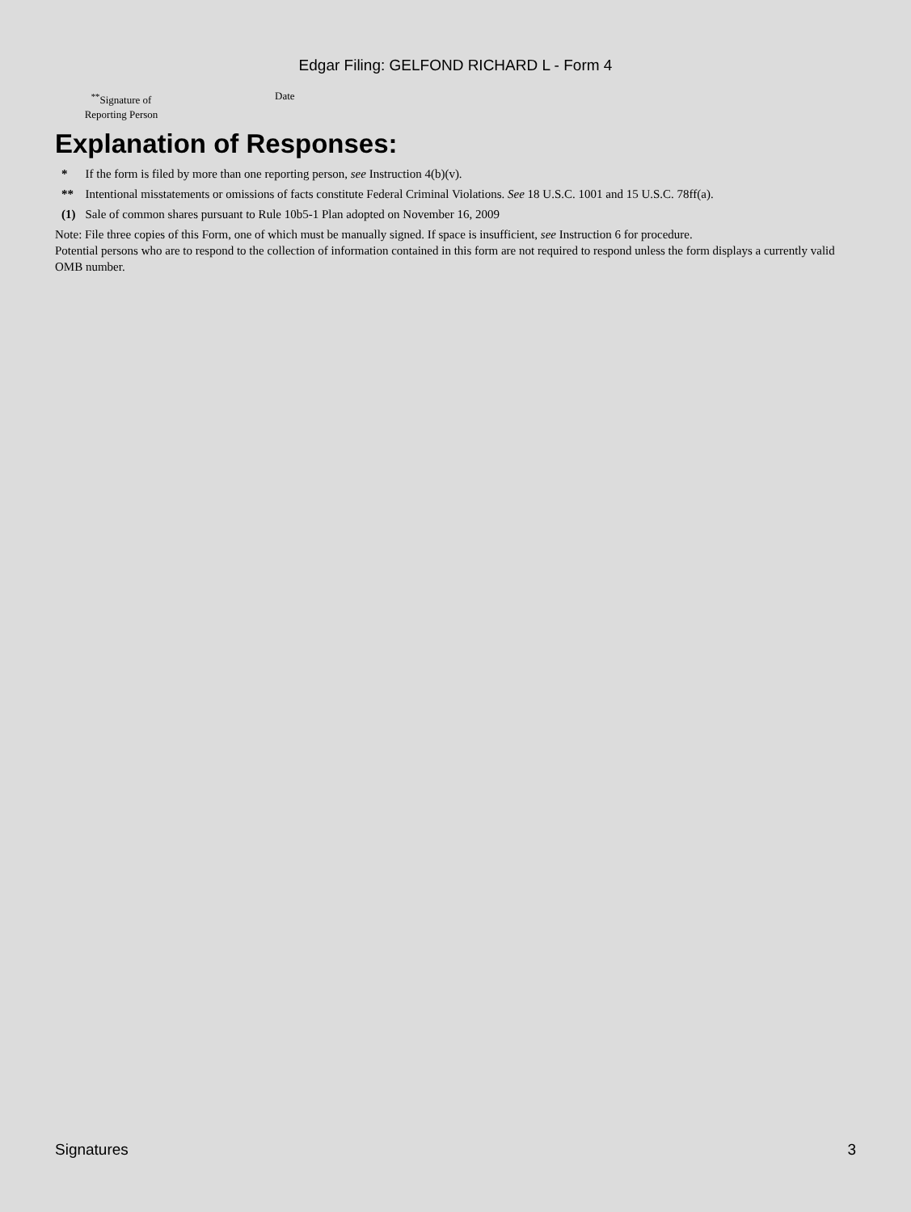Edgar Filing: GELFOND RICHARD L - Form 4
<sup>**</sup> Signature of
Reporting Person
Date
Explanation of Responses:
| * | If the form is filed by more than one reporting person, see Instruction 4(b)(v). |
| ** | Intentional misstatements or omissions of facts constitute Federal Criminal Violations. See 18 U.S.C. 1001 and 15 U.S.C. 78ff(a). |
| (1) | Sale of common shares pursuant to Rule 10b5-1 Plan adopted on November 16, 2009 |
Note: File three copies of this Form, one of which must be manually signed. If space is insufficient, see Instruction 6 for procedure.
Potential persons who are to respond to the collection of information contained in this form are not required to respond unless the form displays a currently valid OMB number.
Signatures 3